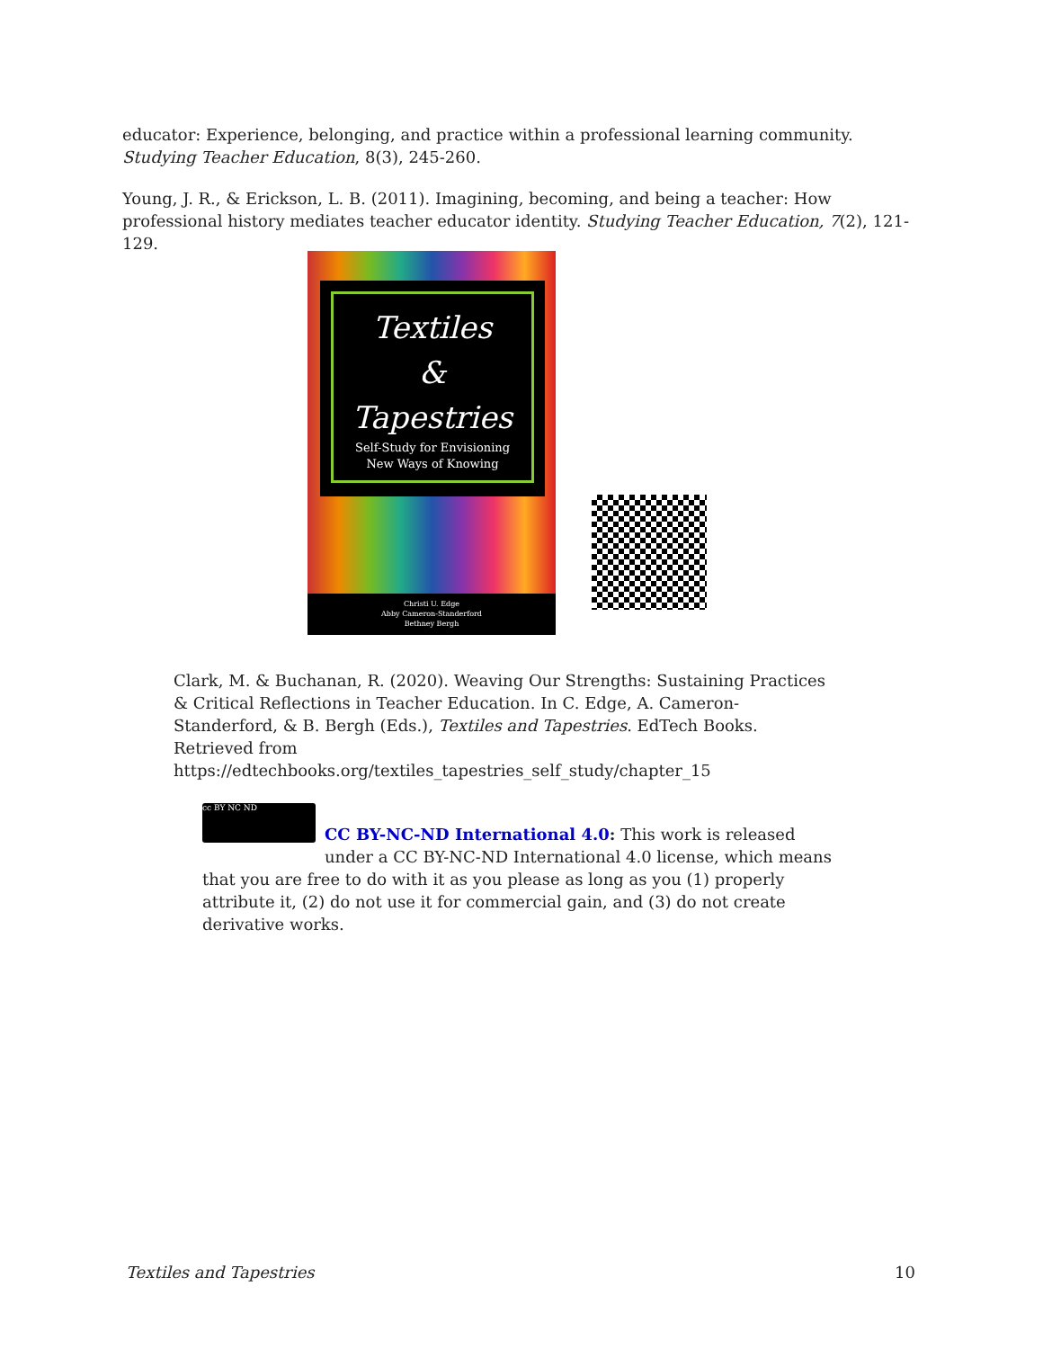educator: Experience, belonging, and practice within a professional learning community. Studying Teacher Education, 8(3), 245-260.
Young, J. R., & Erickson, L. B. (2011). Imagining, becoming, and being a teacher: How professional history mediates teacher educator identity. Studying Teacher Education, 7(2), 121-129.
Textiles
&
Tapestries
Self-Study for Envisioning
New Ways of Knowing
Christi U. Edge
Abby Cameron-Standerford
Bethney Bergh
Clark, M. & Buchanan, R. (2020). Weaving Our Strengths: Sustaining Practices & Critical Reflections in Teacher Education. In C. Edge, A. Cameron-Standerford, & B. Bergh (Eds.), Textiles and Tapestries. EdTech Books. Retrieved from https://edtechbooks.org/textiles_tapestries_self_study/chapter_15
cc BY NC ND
CC BY-NC-ND International 4.0: This work is released under a CC BY-NC-ND International 4.0 license, which means that you are free to do with it as you please as long as you (1) properly attribute it, (2) do not use it for commercial gain, and (3) do not create derivative works.
Textiles and Tapestries 10